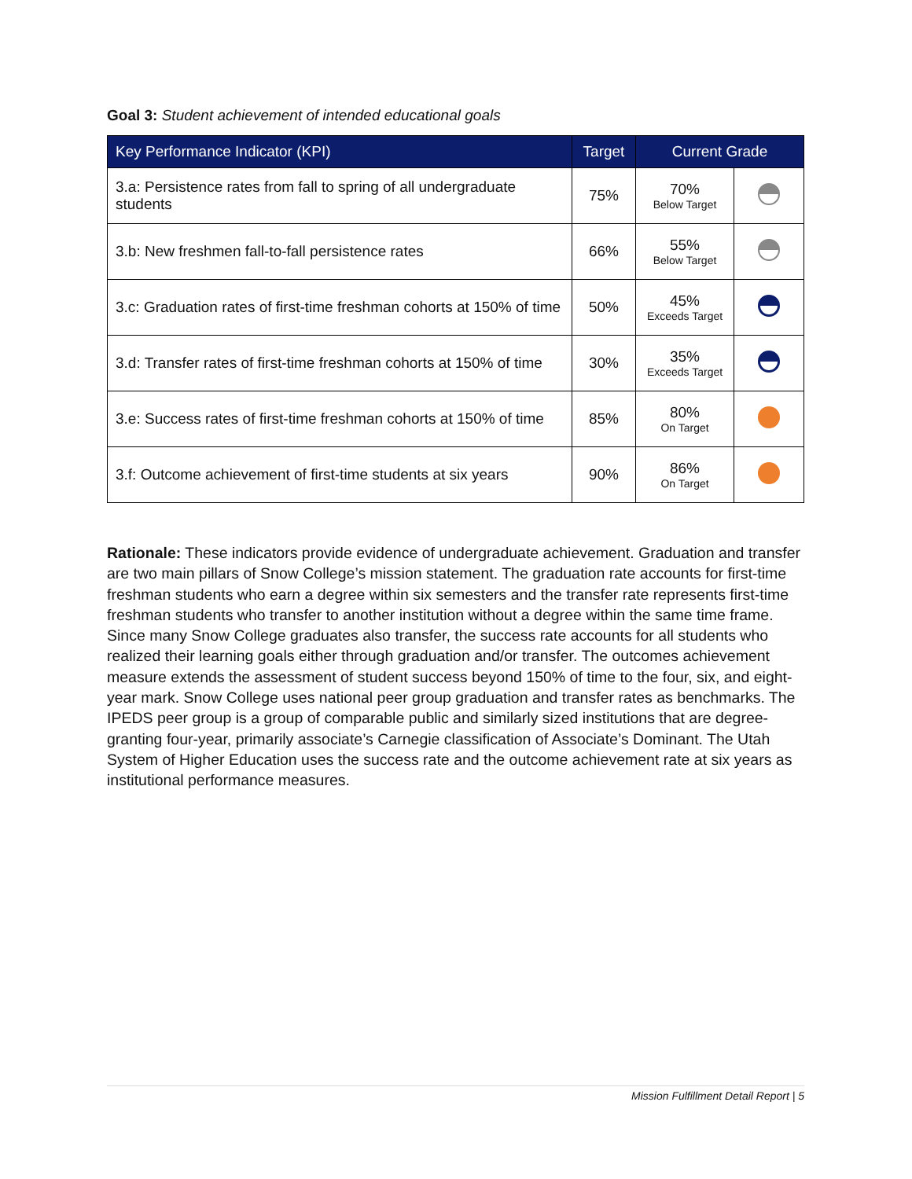Goal 3: Student achievement of intended educational goals
| Key Performance Indicator (KPI) | Target | Current Grade | |
| --- | --- | --- | --- |
| 3.a: Persistence rates from fall to spring of all undergraduate students | 75% | 70% Below Target | |
| 3.b: New freshmen fall-to-fall persistence rates | 66% | 55% Below Target | |
| 3.c: Graduation rates of first-time freshman cohorts at 150% of time | 50% | 45% Exceeds Target | |
| 3.d: Transfer rates of first-time freshman cohorts at 150% of time | 30% | 35% Exceeds Target | |
| 3.e: Success rates of first-time freshman cohorts at 150% of time | 85% | 80% On Target | |
| 3.f: Outcome achievement of first-time students at six years | 90% | 86% On Target | |
Rationale: These indicators provide evidence of undergraduate achievement. Graduation and transfer are two main pillars of Snow College’s mission statement. The graduation rate accounts for first-time freshman students who earn a degree within six semesters and the transfer rate represents first-time freshman students who transfer to another institution without a degree within the same time frame. Since many Snow College graduates also transfer, the success rate accounts for all students who realized their learning goals either through graduation and/or transfer. The outcomes achievement measure extends the assessment of student success beyond 150% of time to the four, six, and eight-year mark. Snow College uses national peer group graduation and transfer rates as benchmarks. The IPEDS peer group is a group of comparable public and similarly sized institutions that are degree-granting four-year, primarily associate’s Carnegie classification of Associate’s Dominant. The Utah System of Higher Education uses the success rate and the outcome achievement rate at six years as institutional performance measures.
Mission Fulfillment Detail Report | 5